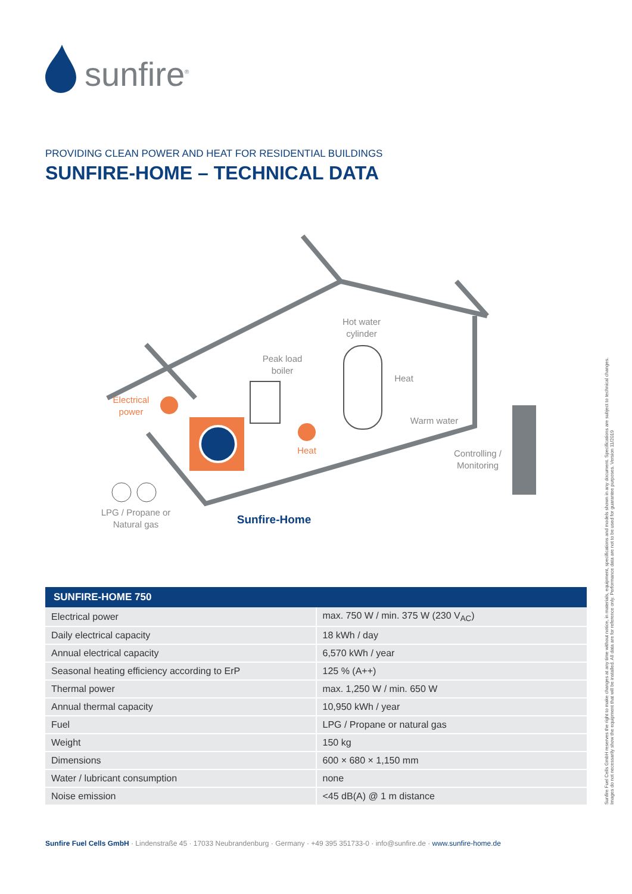sunfire<sup>®</sup>
PROVIDING CLEAN POWER AND HEAT FOR RESIDENTIAL BUILDINGS
SUNFIRE-HOME – TECHNICAL DATA
Hot water
cylinder
Peak load
boiler
Heat
Warm water
Controlling /
Monitoring
LPG / Propane or
Natural gas
Electrical
power
Heat
Sunfire-Home
| SUNFIRE-HOME 750 | |
| --- | --- |
| Electrical power | max. 750 W / min. 375 W (230 V<sub>AC</sub>) |
| Daily electrical capacity | 18 kWh / day |
| Annual electrical capacity | 6,570 kWh / year |
| Seasonal heating efficiency according to ErP | 125 % (A++) |
| Thermal power | max. 1,250 W / min. 650 W |
| Annual thermal capacity | 10,950 kWh / year |
| Fuel | LPG / Propane or natural gas |
| Weight | 150 kg |
| Dimensions | 600 × 680 × 1,150 mm |
| Water / lubricant consumption | none |
| Noise emission | <45 dB(A) @ 1 m distance |
Sunfire Fuel Cells GmbH · Lindenstraße 45 · 17033 Neubrandenburg · Germany · +49 395 351733-0 · info@sunfire.de · www.sunfire-home.de
Sunfire Fuel Cells GmbH reserves the right to make changes at any time without notice, in materials, equipment, specifications and models shown in any document. Specifications are subject to technical changes.
Images do not necessarily show the equipment that will be installed. All data are for reference only. Performance data are not to be used for guarantee purposes. Version 11/2019